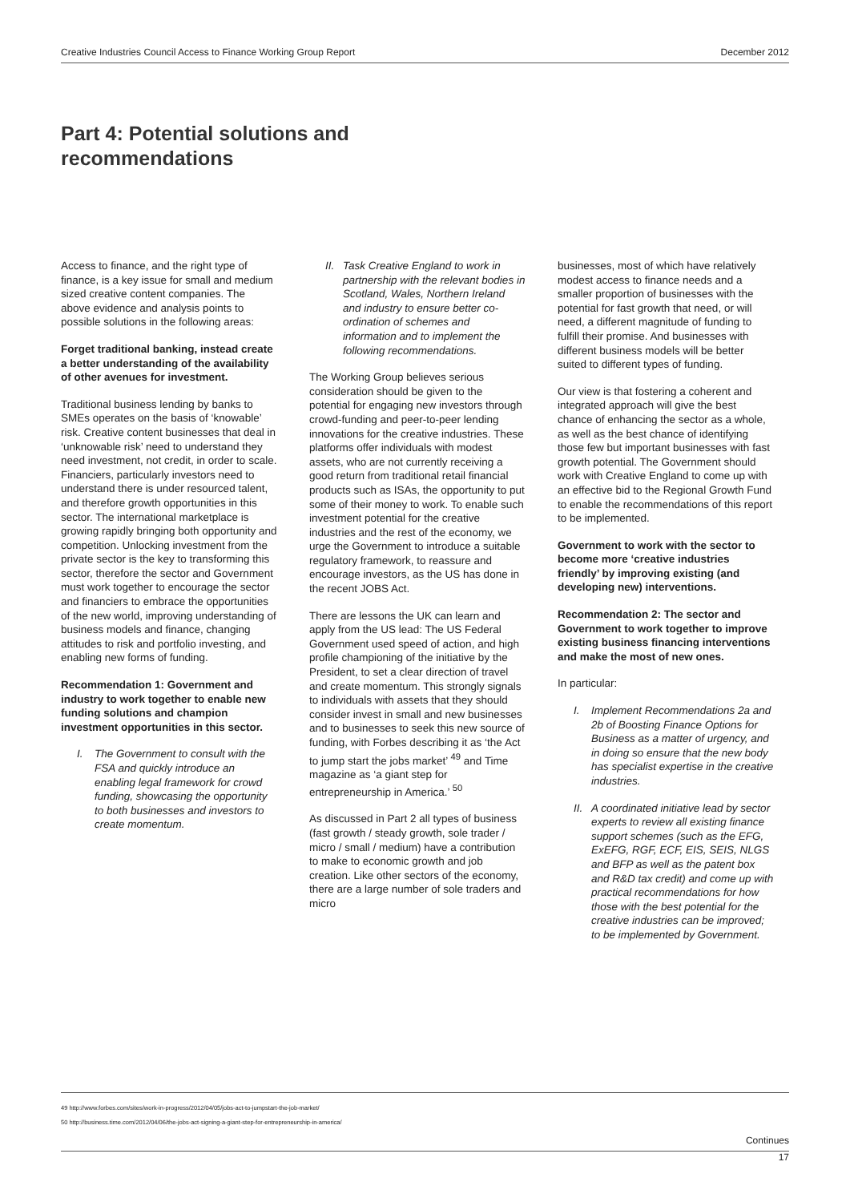Creative Industries Council Access to Finance Working Group Report December 2012
Part 4: Potential solutions and
recommendations
Access to finance, and the right type of finance, is a key issue for small and medium sized creative content companies. The above evidence and analysis points to possible solutions in the following areas:
Forget traditional banking, instead create a better understanding of the availability of other avenues for investment.
Traditional business lending by banks to SMEs operates on the basis of ‘knowable’ risk. Creative content businesses that deal in ‘unknowable risk’ need to understand they need investment, not credit, in order to scale. Financiers, particularly investors need to understand there is under resourced talent, and therefore growth opportunities in this sector. The international marketplace is growing rapidly bringing both opportunity and competition. Unlocking investment from the private sector is the key to transforming this sector, therefore the sector and Government must work together to encourage the sector and financiers to embrace the opportunities of the new world, improving understanding of business models and finance, changing attitudes to risk and portfolio investing, and enabling new forms of funding.
Recommendation 1: Government and industry to work together to enable new funding solutions and champion investment opportunities in this sector.
I. The Government to consult with the FSA and quickly introduce an enabling legal framework for crowd funding, showcasing the opportunity to both businesses and investors to create momentum.
II. Task Creative England to work in partnership with the relevant bodies in Scotland, Wales, Northern Ireland and industry to ensure better co-ordination of schemes and information and to implement the following recommendations.
The Working Group believes serious consideration should be given to the potential for engaging new investors through crowd-funding and peer-to-peer lending innovations for the creative industries. These platforms offer individuals with modest assets, who are not currently receiving a good return from traditional retail financial products such as ISAs, the opportunity to put some of their money to work. To enable such investment potential for the creative industries and the rest of the economy, we urge the Government to introduce a suitable regulatory framework, to reassure and encourage investors, as the US has done in the recent JOBS Act.
There are lessons the UK can learn and apply from the US lead: The US Federal Government used speed of action, and high profile championing of the initiative by the President, to set a clear direction of travel and create momentum. This strongly signals to individuals with assets that they should consider invest in small and new businesses and to businesses to seek this new source of funding, with Forbes describing it as ‘the Act to jump start the jobs market’ <sup>49</sup> and Time magazine as ‘a giant step for entrepreneurship in America.’ <sup>50</sup>
As discussed in Part 2 all types of business (fast growth / steady growth, sole trader / micro / small / medium) have a contribution to make to economic growth and job creation. Like other sectors of the economy, there are a large number of sole traders and micro
businesses, most of which have relatively modest access to finance needs and a smaller proportion of businesses with the potential for fast growth that need, or will need, a different magnitude of funding to fulfill their promise. And businesses with different business models will be better suited to different types of funding.
Our view is that fostering a coherent and integrated approach will give the best chance of enhancing the sector as a whole, as well as the best chance of identifying those few but important businesses with fast growth potential. The Government should work with Creative England to come up with an effective bid to the Regional Growth Fund to enable the recommendations of this report to be implemented.
Government to work with the sector to become more ‘creative industries friendly’ by improving existing (and developing new) interventions.
Recommendation 2: The sector and Government to work together to improve existing business financing interventions and make the most of new ones.
In particular:
I. Implement Recommendations 2a and 2b of Boosting Finance Options for Business as a matter of urgency, and in doing so ensure that the new body has specialist expertise in the creative industries.
II. A coordinated initiative lead by sector experts to review all existing finance support schemes (such as the EFG, ExEFG, RGF, ECF, EIS, SEIS, NLGS and BFP as well as the patent box and R&D tax credit) and come up with practical recommendations for how those with the best potential for the creative industries can be improved; to be implemented by Government.
49 http://www.forbes.com/sites/work-in-progress/2012/04/05/jobs-act-to-jumpstart-the-job-market/
50 http://business.time.com/2012/04/06/the-jobs-act-signing-a-giant-step-for-entrepreneurship-in-america/
Continues
17